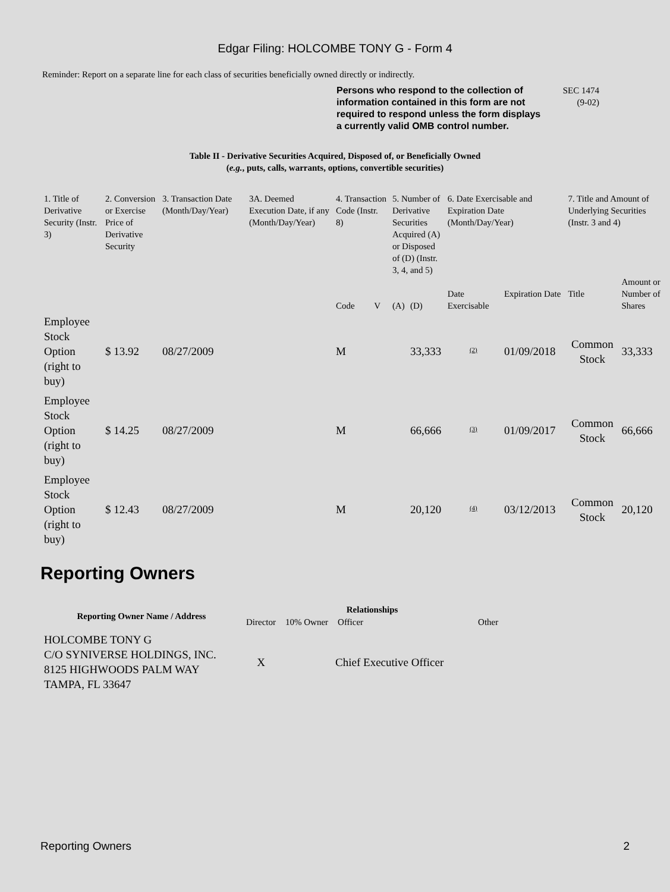Edgar Filing: HOLCOMBE TONY G - Form 4
Reminder: Report on a separate line for each class of securities beneficially owned directly or indirectly.
Persons who respond to the collection of information contained in this form are not required to respond unless the form displays a currently valid OMB control number.
SEC 1474
(9-02)
Table II - Derivative Securities Acquired, Disposed of, or Beneficially Owned
(e.g., puts, calls, warrants, options, convertible securities)
| 1. Title of Derivative Security (Instr. 3) | 2. Conversion or Exercise Price of Derivative Security | 3. Transaction Date (Month/Day/Year) | 3A. Deemed Execution Date, if any (Month/Day/Year) | 4. Transaction Code (Instr. 8) | | 5. Number of Derivative Securities Acquired (A) or Disposed of (D) (Instr. 3, 4, and 5) | | 6. Date Exercisable and Expiration Date (Month/Day/Year) | | 7. Title and Amount of Underlying Securities (Instr. 3 and 4) | |
| --- | --- | --- | --- | --- | --- | --- | --- | --- | --- | --- | --- |
| | | | | Code | V | (A) | (D) | Date Exercisable | Expiration Date | Title | Amount or Number of Shares |
| Employee Stock Option (right to buy) | $ 13.92 | 08/27/2009 | | M | | | 33,333 | <sup>(2)</sup> | 01/09/2018 | Common Stock | 33,333 |
| Employee Stock Option (right to buy) | $ 14.25 | 08/27/2009 | | M | | | 66,666 | <sup>(3)</sup> | 01/09/2017 | Common Stock | 66,666 |
| Employee Stock Option (right to buy) | $ 12.43 | 08/27/2009 | | M | | | 20,120 | <sup>(4)</sup> | 03/12/2013 | Common Stock | 20,120 |
Reporting Owners
| Reporting Owner Name / Address | Relationships | | | |
| --- | --- | --- | --- | --- |
| | Director | 10% Owner | Officer | Other |
| HOLCOMBE TONY G C/O SYNIVERSE HOLDINGS, INC. 8125 HIGHWOODS PALM WAY TAMPA, FL 33647 | X | | Chief Executive Officer | |
Reporting Owners 2